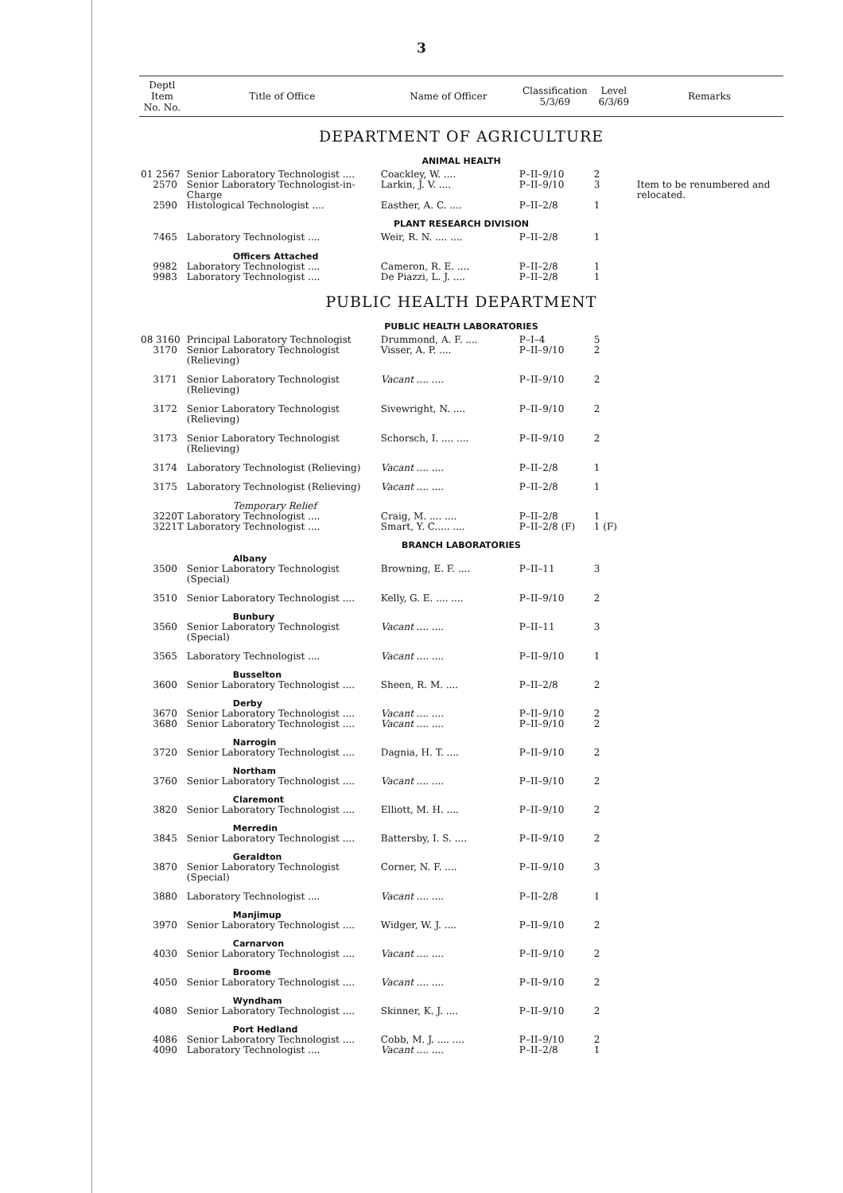3
| Deptl Item No. No. | Title of Office | Name of Officer | Classification 5/3/69 | Level 6/3/69 | Remarks |
| --- | --- | --- | --- | --- | --- |
| DEPARTMENT OF AGRICULTURE | | | | | |
| ANIMAL HEALTH | | | | | |
| 01 2567 | Senior Laboratory Technologist .... | Coackley, W. .... | P–II–9/10 | 2 | |
| 2570 | Senior Laboratory Technologist-in-Charge | Larkin, J. V. .... | P–II–9/10 | 3 | Item to be renumbered and relocated. |
| 2590 | Histological Technologist .... | Easther, A. C. .... | P–II–2/8 | 1 | |
| PLANT RESEARCH DIVISION | | | | | |
| 7465 | Laboratory Technologist .... | Weir, R. N. .... .... | P–II–2/8 | 1 | |
| | Officers Attached | | | | |
| 9982 | Laboratory Technologist .... | Cameron, R. E. .... | P–II–2/8 | 1 | |
| 9983 | Laboratory Technologist .... | De Piazzi, L. J. .... | P–II–2/8 | 1 | |
| PUBLIC HEALTH DEPARTMENT | | | | | |
| PUBLIC HEALTH LABORATORIES | | | | | |
| 08 3160 | Principal Laboratory Technologist | Drummond, A. F. .... | P–I–4 | 5 | |
| 3170 | Senior Laboratory Technologist (Relieving) | Visser, A. P. .... | P–II–9/10 | 2 | |
| 3171 | Senior Laboratory Technologist (Relieving) | Vacant .... .... | P–II–9/10 | 2 | |
| 3172 | Senior Laboratory Technologist (Relieving) | Sivewright, N. .... | P–II–9/10 | 2 | |
| 3173 | Senior Laboratory Technologist (Relieving) | Schorsch, I. .... .... | P–II–9/10 | 2 | |
| 3174 | Laboratory Technologist (Relieving) | Vacant .... .... | P–II–2/8 | 1 | |
| 3175 | Laboratory Technologist (Relieving) | Vacant .... .... | P–II–2/8 | 1 | |
| | Temporary Relief | | | | |
| 3220T | Laboratory Technologist .... | Craig, M. .... .... | P–II–2/8 | 1 | |
| 3221T | Laboratory Technologist .... | Smart, Y. C..... .... | P–II–2/8 (F) | 1 (F) | |
| BRANCH LABORATORIES | | | | | |
| | Albany | | | | |
| 3500 | Senior Laboratory Technologist (Special) | Browning, E. F. .... | P–II–11 | 3 | |
| 3510 | Senior Laboratory Technologist .... | Kelly, G. E. .... .... | P–II–9/10 | 2 | |
| | Bunbury | | | | |
| 3560 | Senior Laboratory Technologist (Special) | Vacant .... .... | P–II–11 | 3 | |
| 3565 | Laboratory Technologist .... | Vacant .... .... | P–II–9/10 | 1 | |
| | Busselton | | | | |
| 3600 | Senior Laboratory Technologist .... | Sheen, R. M. .... | P–II–2/8 | 2 | |
| | Derby | | | | |
| 3670 | Senior Laboratory Technologist .... | Vacant .... .... | P–II–9/10 | 2 | |
| 3680 | Senior Laboratory Technologist .... | Vacant .... .... | P–II–9/10 | 2 | |
| | Narrogin | | | | |
| 3720 | Senior Laboratory Technologist .... | Dagnia, H. T. .... | P–II–9/10 | 2 | |
| | Northam | | | | |
| 3760 | Senior Laboratory Technologist .... | Vacant .... .... | P–II–9/10 | 2 | |
| | Claremont | | | | |
| 3820 | Senior Laboratory Technologist .... | Elliott, M. H. .... | P–II–9/10 | 2 | |
| | Merredin | | | | |
| 3845 | Senior Laboratory Technologist .... | Battersby, I. S. .... | P–II–9/10 | 2 | |
| | Geraldton | | | | |
| 3870 | Senior Laboratory Technologist (Special) | Corner, N. F. .... | P–II–9/10 | 3 | |
| 3880 | Laboratory Technologist .... | Vacant .... .... | P–II–2/8 | 1 | |
| | Manjimup | | | | |
| 3970 | Senior Laboratory Technologist .... | Widger, W. J. .... | P–II–9/10 | 2 | |
| | Carnarvon | | | | |
| 4030 | Senior Laboratory Technologist .... | Vacant .... .... | P–II–9/10 | 2 | |
| | Broome | | | | |
| 4050 | Senior Laboratory Technologist .... | Vacant .... .... | P–II–9/10 | 2 | |
| | Wyndham | | | | |
| 4080 | Senior Laboratory Technologist .... | Skinner, K. J. .... | P–II–9/10 | 2 | |
| | Port Hedland | | | | |
| 4086 | Senior Laboratory Technologist .... | Cobb, M. J. .... .... | P–II–9/10 | 2 | |
| 4090 | Laboratory Technologist .... | Vacant .... .... | P–II–2/8 | 1 | |